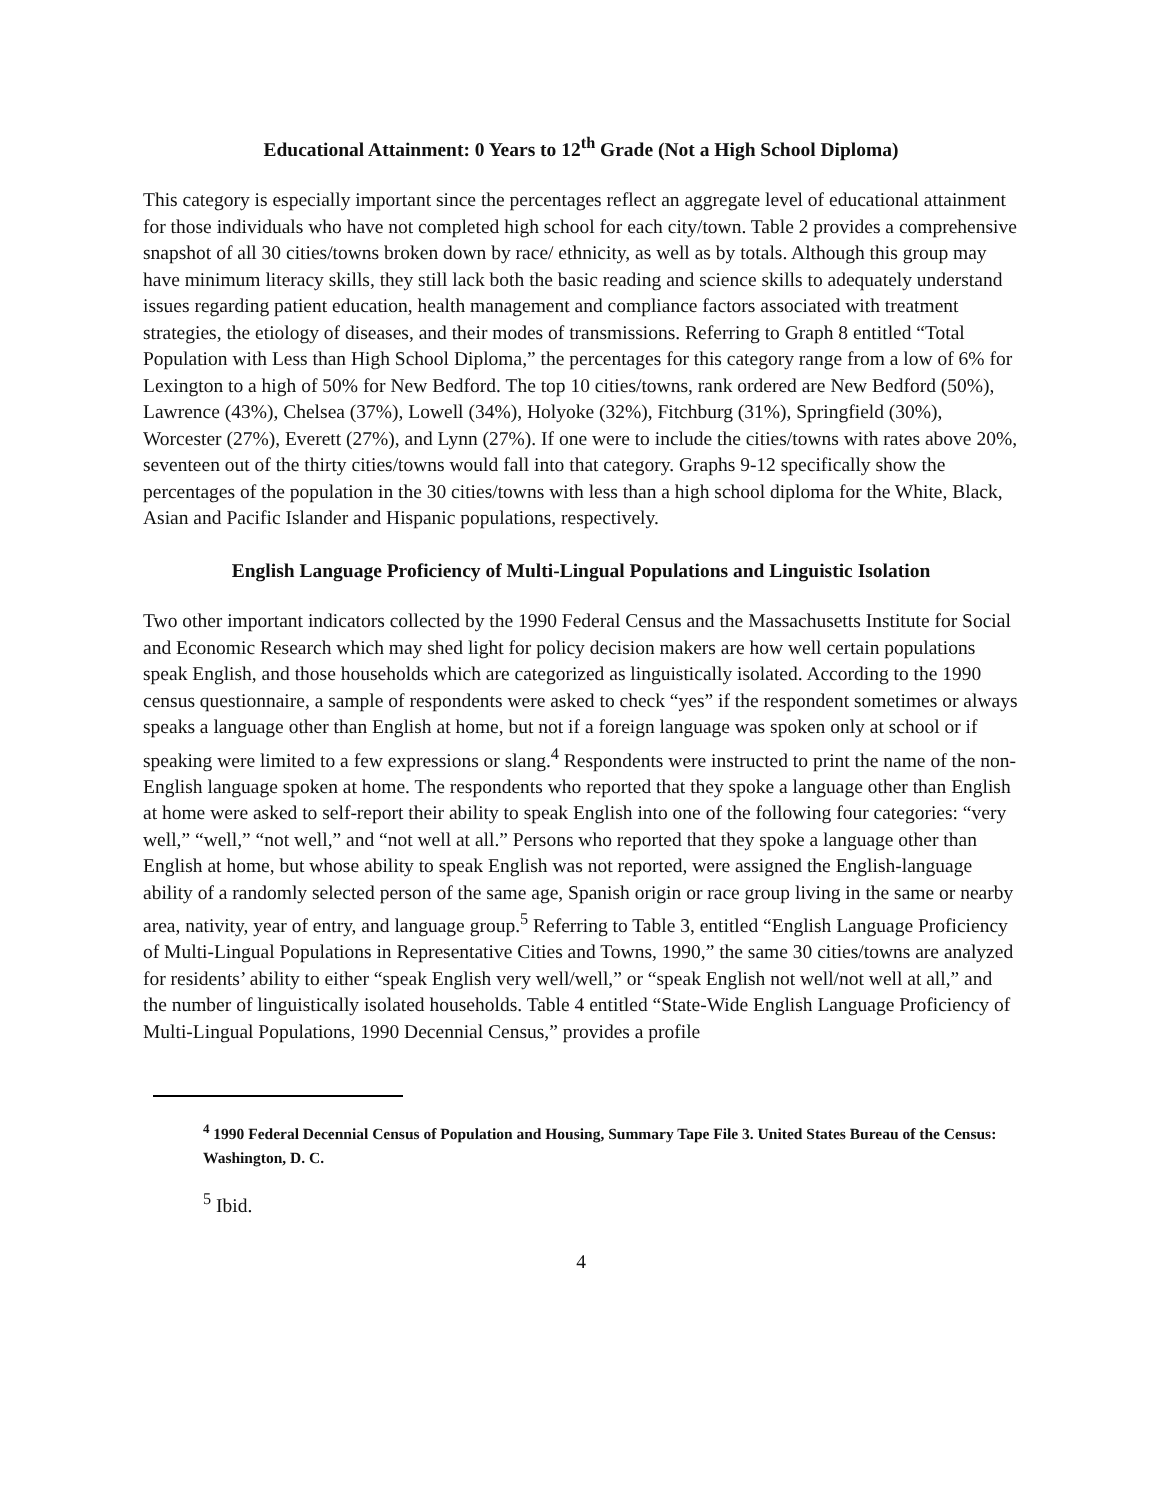Educational Attainment: 0 Years to 12<sup>th</sup> Grade (Not a High School Diploma)
This category is especially important since the percentages reflect an aggregate level of educational attainment for those individuals who have not completed high school for each city/town. Table 2 provides a comprehensive snapshot of all 30 cities/towns broken down by race/ ethnicity, as well as by totals. Although this group may have minimum literacy skills, they still lack both the basic reading and science skills to adequately understand issues regarding patient education, health management and compliance factors associated with treatment strategies, the etiology of diseases, and their modes of transmissions. Referring to Graph 8 entitled “Total Population with Less than High School Diploma,” the percentages for this category range from a low of 6% for Lexington to a high of 50% for New Bedford. The top 10 cities/towns, rank ordered are New Bedford (50%), Lawrence (43%), Chelsea (37%), Lowell (34%), Holyoke (32%), Fitchburg (31%), Springfield (30%), Worcester (27%), Everett (27%), and Lynn (27%). If one were to include the cities/towns with rates above 20%, seventeen out of the thirty cities/towns would fall into that category. Graphs 9-12 specifically show the percentages of the population in the 30 cities/towns with less than a high school diploma for the White, Black, Asian and Pacific Islander and Hispanic populations, respectively.
English Language Proficiency of Multi-Lingual Populations and Linguistic Isolation
Two other important indicators collected by the 1990 Federal Census and the Massachusetts Institute for Social and Economic Research which may shed light for policy decision makers are how well certain populations speak English, and those households which are categorized as linguistically isolated. According to the 1990 census questionnaire, a sample of respondents were asked to check “yes” if the respondent sometimes or always speaks a language other than English at home, but not if a foreign language was spoken only at school or if speaking were limited to a few expressions or slang.<sup>4</sup> Respondents were instructed to print the name of the non-English language spoken at home. The respondents who reported that they spoke a language other than English at home were asked to self-report their ability to speak English into one of the following four categories: “very well,” “well,” “not well,” and “not well at all.” Persons who reported that they spoke a language other than English at home, but whose ability to speak English was not reported, were assigned the English-language ability of a randomly selected person of the same age, Spanish origin or race group living in the same or nearby area, nativity, year of entry, and language group.<sup>5</sup> Referring to Table 3, entitled “English Language Proficiency of Multi-Lingual Populations in Representative Cities and Towns, 1990,” the same 30 cities/towns are analyzed for residents’ ability to either “speak English very well/well,” or “speak English not well/not well at all,” and the number of linguistically isolated households. Table 4 entitled “State-Wide English Language Proficiency of Multi-Lingual Populations, 1990 Decennial Census,” provides a profile
<sup>4</sup> 1990 Federal Decennial Census of Population and Housing, Summary Tape File 3. United States Bureau of the Census: Washington, D. C.
<sup>5</sup> Ibid.
4